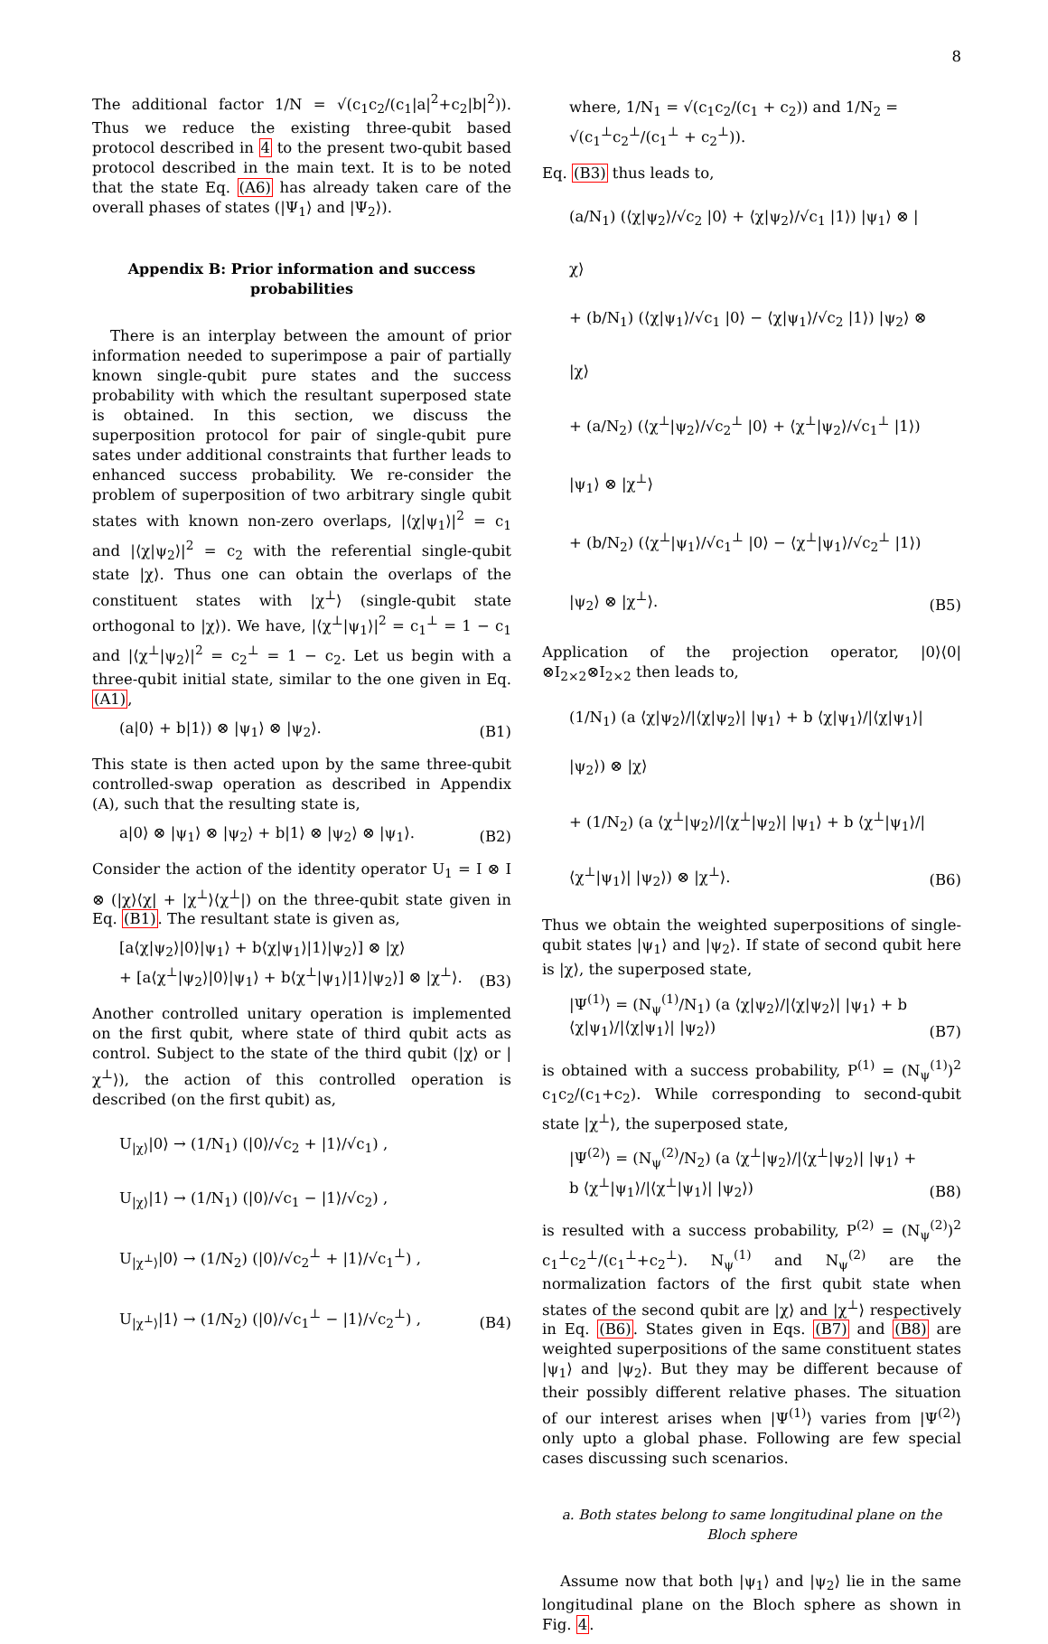8
The additional factor 1/N = √(c<sub>1</sub>c<sub>2</sub>/(c<sub>1</sub>|a|<sup>2</sup>+c<sub>2</sub>|b|<sup>2</sup>)). Thus we reduce the existing three-qubit based protocol described in 4 to the present two-qubit based protocol described in the main text. It is to be noted that the state Eq. (A6) has already taken care of the overall phases of states (|Ψ<sub>1</sub>⟩ and |Ψ<sub>2</sub>⟩).
Appendix B: Prior information and success probabilities
There is an interplay between the amount of prior information needed to superimpose a pair of partially known single-qubit pure states and the success probability with which the resultant superposed state is obtained. In this section, we discuss the superposition protocol for pair of single-qubit pure sates under additional constraints that further leads to enhanced success probability. We re-consider the problem of superposition of two arbitrary single qubit states with known non-zero overlaps, |⟨χ|ψ<sub>1</sub>⟩|<sup>2</sup> = c<sub>1</sub> and |⟨χ|ψ<sub>2</sub>⟩|<sup>2</sup> = c<sub>2</sub> with the referential single-qubit state |χ⟩. Thus one can obtain the overlaps of the constituent states with |χ<sup>⊥</sup>⟩ (single-qubit state orthogonal to |χ⟩). We have, |⟨χ<sup>⊥</sup>|ψ<sub>1</sub>⟩|<sup>2</sup> = c<sub>1</sub><sup>⊥</sup> = 1 − c<sub>1</sub> and |⟨χ<sup>⊥</sup>|ψ<sub>2</sub>⟩|<sup>2</sup> = c<sub>2</sub><sup>⊥</sup> = 1 − c<sub>2</sub>. Let us begin with a three-qubit initial state, similar to the one given in Eq. (A1),
(a|0⟩ + b|1⟩) ⊗ |ψ<sub>1</sub>⟩ ⊗ |ψ<sub>2</sub>⟩. (B1)
This state is then acted upon by the same three-qubit controlled-swap operation as described in Appendix (A), such that the resulting state is,
a|0⟩ ⊗ |ψ<sub>1</sub>⟩ ⊗ |ψ<sub>2</sub>⟩ + b|1⟩ ⊗ |ψ<sub>2</sub>⟩ ⊗ |ψ<sub>1</sub>⟩. (B2)
Consider the action of the identity operator U<sub>1</sub> = I ⊗ I ⊗ (|χ⟩⟨χ| + |χ<sup>⊥</sup>⟩⟨χ<sup>⊥</sup>|) on the three-qubit state given in Eq. (B1). The resultant state is given as,
[a⟨χ|ψ<sub>2</sub>⟩|0⟩|ψ<sub>1</sub>⟩ + b⟨χ|ψ<sub>1</sub>⟩|1⟩|ψ<sub>2</sub>⟩] ⊗ |χ⟩
+ [a⟨χ<sup>⊥</sup>|ψ<sub>2</sub>⟩|0⟩|ψ<sub>1</sub>⟩ + b⟨χ<sup>⊥</sup>|ψ<sub>1</sub>⟩|1⟩|ψ<sub>2</sub>⟩] ⊗ |χ<sup>⊥</sup>⟩. (B3)
Another controlled unitary operation is implemented on the first qubit, where state of third qubit acts as control. Subject to the state of the third qubit (|χ⟩ or |χ<sup>⊥</sup>⟩), the action of this controlled operation is described (on the first qubit) as,
U<sub>|χ⟩</sub>|0⟩ → (1/N<sub>1</sub>) (|0⟩/√c<sub>2</sub> + |1⟩/√c<sub>1</sub>) ,
U<sub>|χ⟩</sub>|1⟩ → (1/N<sub>1</sub>) (|0⟩/√c<sub>1</sub> − |1⟩/√c<sub>2</sub>) ,
U<sub>|χ<sup>⊥</sup>⟩</sub>|0⟩ → (1/N<sub>2</sub>) (|0⟩/√c<sub>2</sub><sup>⊥</sup> + |1⟩/√c<sub>1</sub><sup>⊥</sup>) ,
U<sub>|χ<sup>⊥</sup>⟩</sub>|1⟩ → (1/N<sub>2</sub>) (|0⟩/√c<sub>1</sub><sup>⊥</sup> − |1⟩/√c<sub>2</sub><sup>⊥</sup>) , (B4)
where, 1/N<sub>1</sub> = √(c<sub>1</sub>c<sub>2</sub>/(c<sub>1</sub> + c<sub>2</sub>)) and 1/N<sub>2</sub> = √(c<sub>1</sub><sup>⊥</sup>c<sub>2</sub><sup>⊥</sup>/(c<sub>1</sub><sup>⊥</sup> + c<sub>2</sub><sup>⊥</sup>)).
Eq. (B3) thus leads to,
(a/N<sub>1</sub>) (⟨χ|ψ<sub>2</sub>⟩/√c<sub>2</sub> |0⟩ + ⟨χ|ψ<sub>2</sub>⟩/√c<sub>1</sub> |1⟩) |ψ<sub>1</sub>⟩ ⊗ |χ⟩
+ (b/N<sub>1</sub>) (⟨χ|ψ<sub>1</sub>⟩/√c<sub>1</sub> |0⟩ − ⟨χ|ψ<sub>1</sub>⟩/√c<sub>2</sub> |1⟩) |ψ<sub>2</sub>⟩ ⊗ |χ⟩
+ (a/N<sub>2</sub>) (⟨χ<sup>⊥</sup>|ψ<sub>2</sub>⟩/√c<sub>2</sub><sup>⊥</sup> |0⟩ + ⟨χ<sup>⊥</sup>|ψ<sub>2</sub>⟩/√c<sub>1</sub><sup>⊥</sup> |1⟩) |ψ<sub>1</sub>⟩ ⊗ |χ<sup>⊥</sup>⟩
+ (b/N<sub>2</sub>) (⟨χ<sup>⊥</sup>|ψ<sub>1</sub>⟩/√c<sub>1</sub><sup>⊥</sup> |0⟩ − ⟨χ<sup>⊥</sup>|ψ<sub>1</sub>⟩/√c<sub>2</sub><sup>⊥</sup> |1⟩) |ψ<sub>2</sub>⟩ ⊗ |χ<sup>⊥</sup>⟩. (B5)
Application of the projection operator, |0⟩⟨0|⊗I<sub>2×2</sub>⊗I<sub>2×2</sub> then leads to,
(1/N<sub>1</sub>) (a ⟨χ|ψ<sub>2</sub>⟩/|⟨χ|ψ<sub>2</sub>⟩| |ψ<sub>1</sub>⟩ + b ⟨χ|ψ<sub>1</sub>⟩/|⟨χ|ψ<sub>1</sub>⟩| |ψ<sub>2</sub>⟩) ⊗ |χ⟩
+ (1/N<sub>2</sub>) (a ⟨χ<sup>⊥</sup>|ψ<sub>2</sub>⟩/|⟨χ<sup>⊥</sup>|ψ<sub>2</sub>⟩| |ψ<sub>1</sub>⟩ + b ⟨χ<sup>⊥</sup>|ψ<sub>1</sub>⟩/|⟨χ<sup>⊥</sup>|ψ<sub>1</sub>⟩| |ψ<sub>2</sub>⟩) ⊗ |χ<sup>⊥</sup>⟩. (B6)
Thus we obtain the weighted superpositions of single-qubit states |ψ<sub>1</sub>⟩ and |ψ<sub>2</sub>⟩. If state of second qubit here is |χ⟩, the superposed state,
|Ψ<sup>(1)</sup>⟩ = (N<sub>ψ</sub><sup>(1)</sup>/N<sub>1</sub>) (a ⟨χ|ψ<sub>2</sub>⟩/|⟨χ|ψ<sub>2</sub>⟩| |ψ<sub>1</sub>⟩ + b ⟨χ|ψ<sub>1</sub>⟩/|⟨χ|ψ<sub>1</sub>⟩| |ψ<sub>2</sub>⟩) (B7)
is obtained with a success probability, P<sup>(1)</sup> = (N<sub>ψ</sub><sup>(1)</sup>)<sup>2</sup> c<sub>1</sub>c<sub>2</sub>/(c<sub>1</sub>+c<sub>2</sub>). While corresponding to second-qubit state |χ<sup>⊥</sup>⟩, the superposed state,
|Ψ<sup>(2)</sup>⟩ = (N<sub>ψ</sub><sup>(2)</sup>/N<sub>2</sub>) (a ⟨χ<sup>⊥</sup>|ψ<sub>2</sub>⟩/|⟨χ<sup>⊥</sup>|ψ<sub>2</sub>⟩| |ψ<sub>1</sub>⟩ + b ⟨χ<sup>⊥</sup>|ψ<sub>1</sub>⟩/|⟨χ<sup>⊥</sup>|ψ<sub>1</sub>⟩| |ψ<sub>2</sub>⟩) (B8)
is resulted with a success probability, P<sup>(2)</sup> = (N<sub>ψ</sub><sup>(2)</sup>)<sup>2</sup> c<sub>1</sub><sup>⊥</sup>c<sub>2</sub><sup>⊥</sup>/(c<sub>1</sub><sup>⊥</sup>+c<sub>2</sub><sup>⊥</sup>). N<sub>ψ</sub><sup>(1)</sup> and N<sub>ψ</sub><sup>(2)</sup> are the normalization factors of the first qubit state when states of the second qubit are |χ⟩ and |χ<sup>⊥</sup>⟩ respectively in Eq. (B6). States given in Eqs. (B7) and (B8) are weighted superpositions of the same constituent states |ψ<sub>1</sub>⟩ and |ψ<sub>2</sub>⟩. But they may be different because of their possibly different relative phases. The situation of our interest arises when |Ψ<sup>(1)</sup>⟩ varies from |Ψ<sup>(2)</sup>⟩ only upto a global phase. Following are few special cases discussing such scenarios.
a. Both states belong to same longitudinal plane on the Bloch sphere
Assume now that both |ψ<sub>1</sub>⟩ and |ψ<sub>2</sub>⟩ lie in the same longitudinal plane on the Bloch sphere as shown in Fig. 4.